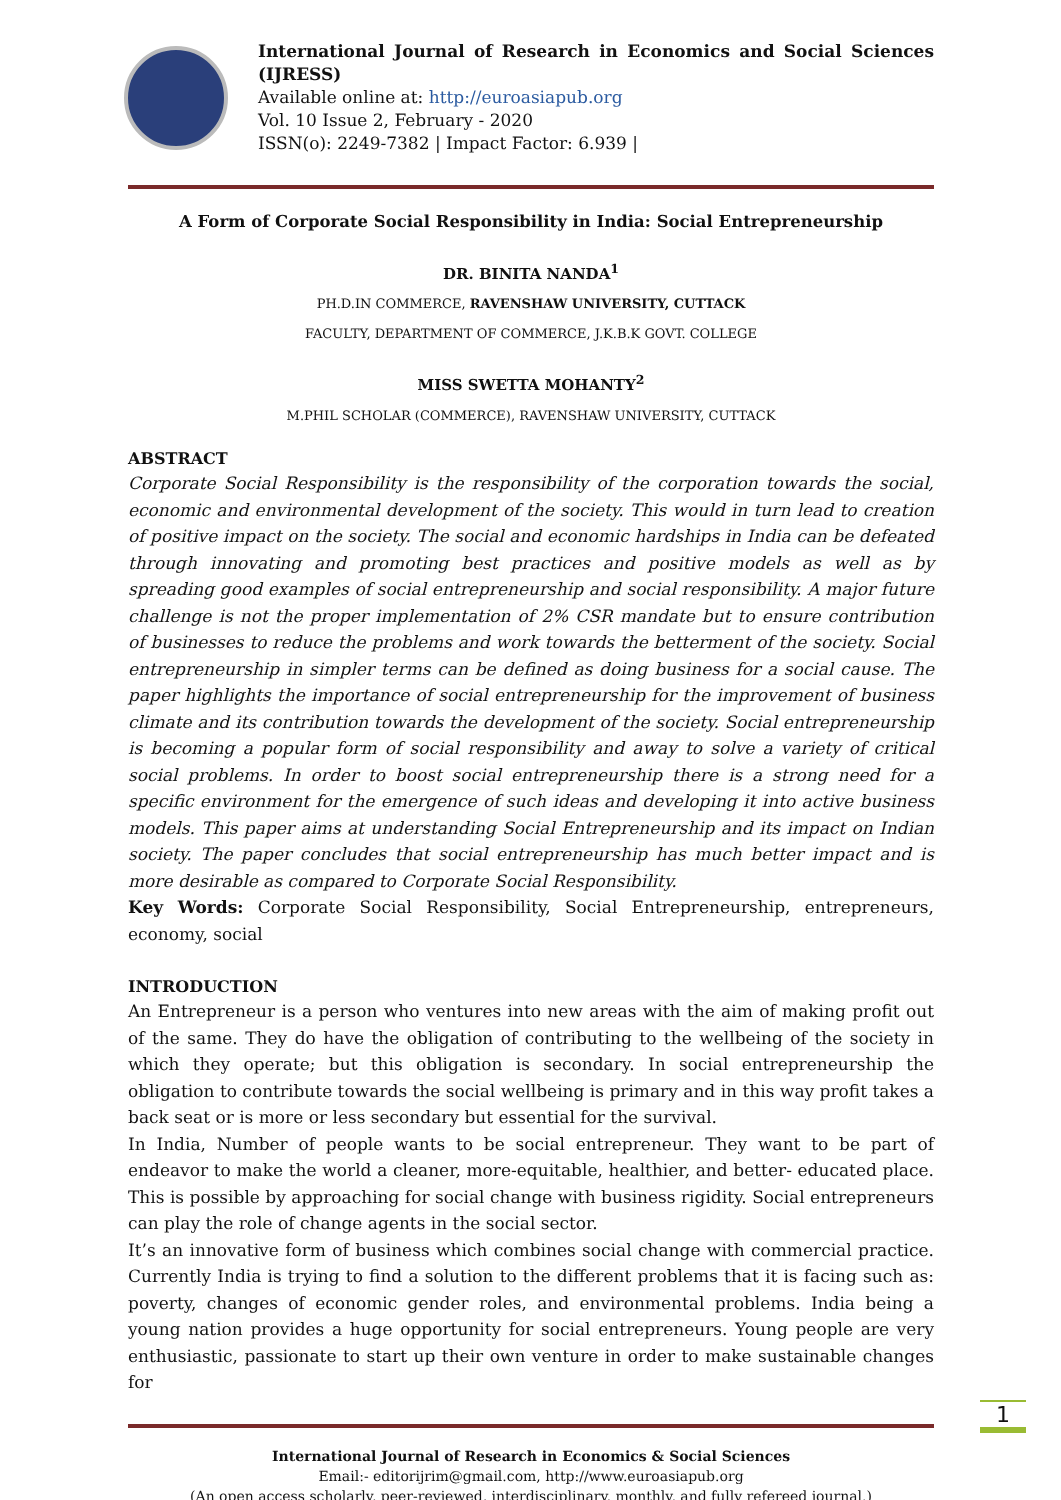International Journal of Research in Economics and Social Sciences (IJRESS)
Available online at: http://euroasiapub.org
Vol. 10 Issue 2, February - 2020
ISSN(o): 2249-7382 | Impact Factor: 6.939 |
A Form of Corporate Social Responsibility in India: Social Entrepreneurship
DR. BINITA NANDA<sup>1</sup>
PH.D.IN COMMERCE, RAVENSHAW UNIVERSITY, CUTTACK
FACULTY, DEPARTMENT OF COMMERCE, J.K.B.K GOVT. COLLEGE
MISS SWETTA MOHANTY<sup>2</sup>
M.PHIL SCHOLAR (COMMERCE), RAVENSHAW UNIVERSITY, CUTTACK
ABSTRACT
Corporate Social Responsibility is the responsibility of the corporation towards the social, economic and environmental development of the society. This would in turn lead to creation of positive impact on the society. The social and economic hardships in India can be defeated through innovating and promoting best practices and positive models as well as by spreading good examples of social entrepreneurship and social responsibility. A major future challenge is not the proper implementation of 2% CSR mandate but to ensure contribution of businesses to reduce the problems and work towards the betterment of the society. Social entrepreneurship in simpler terms can be defined as doing business for a social cause. The paper highlights the importance of social entrepreneurship for the improvement of business climate and its contribution towards the development of the society. Social entrepreneurship is becoming a popular form of social responsibility and away to solve a variety of critical social problems. In order to boost social entrepreneurship there is a strong need for a specific environment for the emergence of such ideas and developing it into active business models. This paper aims at understanding Social Entrepreneurship and its impact on Indian society. The paper concludes that social entrepreneurship has much better impact and is more desirable as compared to Corporate Social Responsibility.
Key Words: Corporate Social Responsibility, Social Entrepreneurship, entrepreneurs, economy, social
INTRODUCTION
An Entrepreneur is a person who ventures into new areas with the aim of making profit out of the same. They do have the obligation of contributing to the wellbeing of the society in which they operate; but this obligation is secondary. In social entrepreneurship the obligation to contribute towards the social wellbeing is primary and in this way profit takes a back seat or is more or less secondary but essential for the survival.
In India, Number of people wants to be social entrepreneur. They want to be part of endeavor to make the world a cleaner, more-equitable, healthier, and better- educated place. This is possible by approaching for social change with business rigidity. Social entrepreneurs can play the role of change agents in the social sector.
It’s an innovative form of business which combines social change with commercial practice. Currently India is trying to find a solution to the different problems that it is facing such as: poverty, changes of economic gender roles, and environmental problems. India being a young nation provides a huge opportunity for social entrepreneurs. Young people are very enthusiastic, passionate to start up their own venture in order to make sustainable changes for
International Journal of Research in Economics & Social Sciences
Email:- editorijrim@gmail.com, http://www.euroasiapub.org
(An open access scholarly, peer-reviewed, interdisciplinary, monthly, and fully refereed journal.)
1